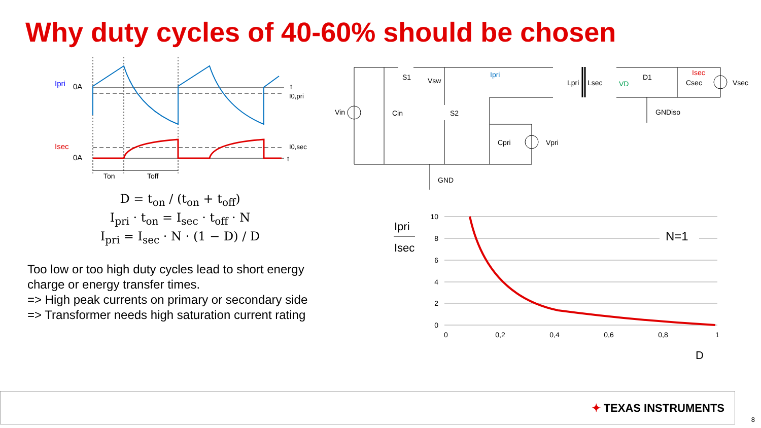Why duty cycles of 40-60% should be chosen
Ipri
0A
t
I0,pri
Isec
0A
I0,sec
t
Ton
Toff
D = t<sub>on</sub> / (t<sub>on</sub> + t<sub>off</sub>)
I<sub>pri</sub> · t<sub>on</sub> = I<sub>sec</sub> · t<sub>off</sub> · N
I<sub>pri</sub> = I<sub>sec</sub> · N · (1 − D) / D
Too low or too high duty cycles lead to short energy charge or energy transfer times.
=> High peak currents on primary or secondary side
=> Transformer needs high saturation current rating
S1
Vsw
S2
Vin
Cin
Ipri
Lpri
Lsec
VD
D1
Isec
Csec
Vsec
GNDiso
Cpri
Vpri
GND
N=1
10
8
6
4
2
0
0
0,2
0,4
0,6
0,8
1
Ipri
Isec
D
✦ TEXAS INSTRUMENTS
8